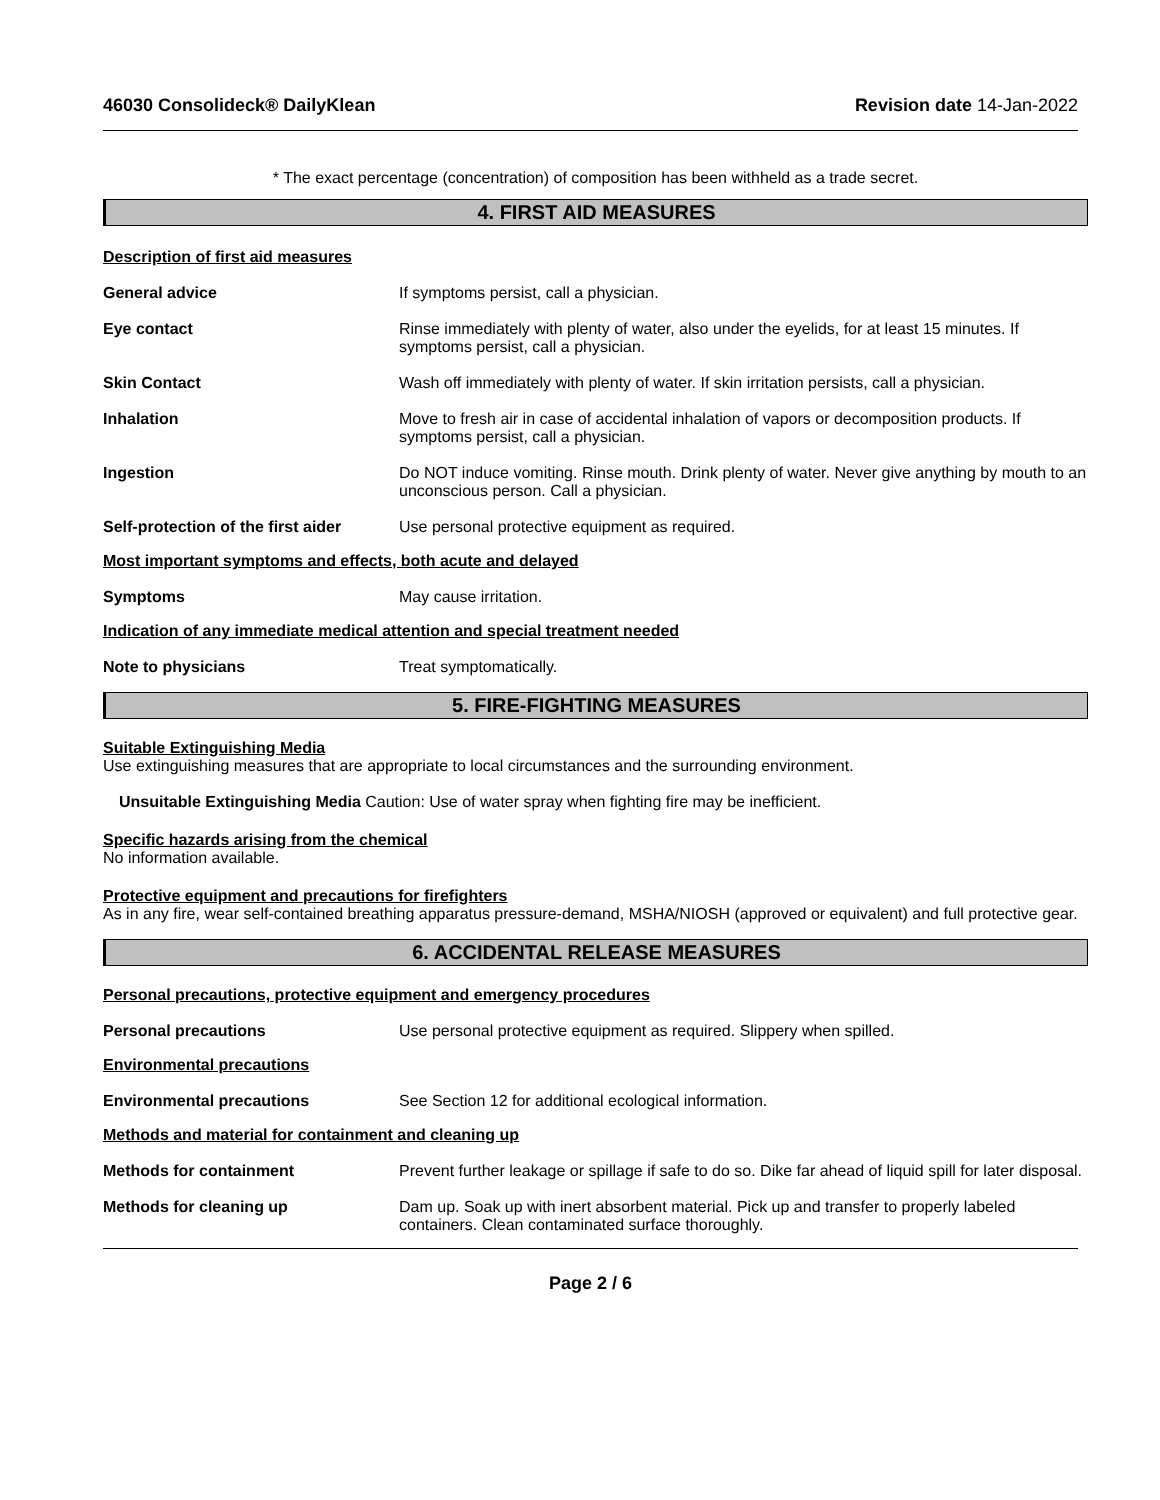46030 Consolideck® DailyKlean Revision date 14-Jan-2022
* The exact percentage (concentration) of composition has been withheld as a trade secret.
4. FIRST AID MEASURES
Description of first aid measures
General advice If symptoms persist, call a physician.
Eye contact Rinse immediately with plenty of water, also under the eyelids, for at least 15 minutes. If symptoms persist, call a physician.
Skin Contact Wash off immediately with plenty of water. If skin irritation persists, call a physician.
Inhalation Move to fresh air in case of accidental inhalation of vapors or decomposition products. If symptoms persist, call a physician.
Ingestion Do NOT induce vomiting. Rinse mouth. Drink plenty of water. Never give anything by mouth to an unconscious person. Call a physician.
Self-protection of the first aider
Use personal protective equipment as required.
Most important symptoms and effects, both acute and delayed
Symptoms May cause irritation.
Indication of any immediate medical attention and special treatment needed
Note to physicians Treat symptomatically.
5. FIRE-FIGHTING MEASURES
Suitable Extinguishing Media
Use extinguishing measures that are appropriate to local circumstances and the surrounding environment.
Unsuitable Extinguishing Media Caution: Use of water spray when fighting fire may be inefficient.
Specific hazards arising from the chemical
No information available.
Protective equipment and precautions for firefighters
As in any fire, wear self-contained breathing apparatus pressure-demand, MSHA/NIOSH (approved or equivalent) and full protective gear.
6. ACCIDENTAL RELEASE MEASURES
Personal precautions, protective equipment and emergency procedures
Personal precautions Use personal protective equipment as required. Slippery when spilled.
Environmental precautions
Environmental precautions See Section 12 for additional ecological information.
Methods and material for containment and cleaning up
Methods for containment Prevent further leakage or spillage if safe to do so. Dike far ahead of liquid spill for later disposal.
Methods for cleaning up Dam up. Soak up with inert absorbent material. Pick up and transfer to properly labeled containers. Clean contaminated surface thoroughly.
Page 2 / 6